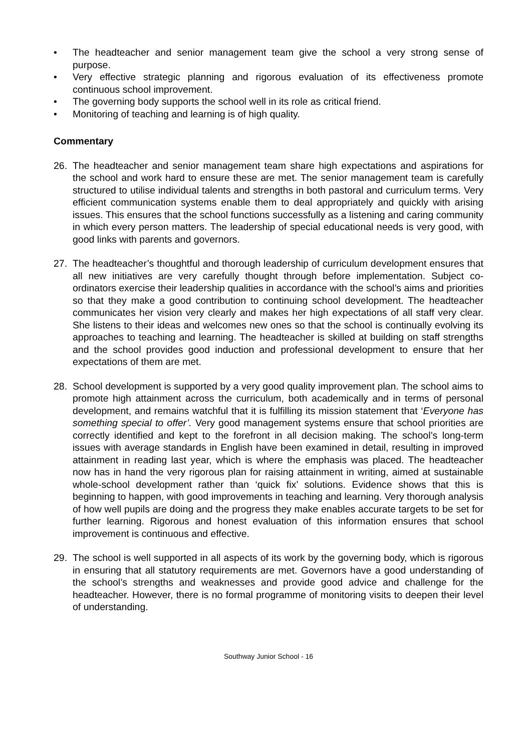• The headteacher and senior management team give the school a very strong sense of purpose.
• Very effective strategic planning and rigorous evaluation of its effectiveness promote continuous school improvement.
• The governing body supports the school well in its role as critical friend.
• Monitoring of teaching and learning is of high quality.
Commentary
26. The headteacher and senior management team share high expectations and aspirations for the school and work hard to ensure these are met. The senior management team is carefully structured to utilise individual talents and strengths in both pastoral and curriculum terms. Very efficient communication systems enable them to deal appropriately and quickly with arising issues. This ensures that the school functions successfully as a listening and caring community in which every person matters. The leadership of special educational needs is very good, with good links with parents and governors.
27. The headteacher’s thoughtful and thorough leadership of curriculum development ensures that all new initiatives are very carefully thought through before implementation. Subject co-ordinators exercise their leadership qualities in accordance with the school’s aims and priorities so that they make a good contribution to continuing school development. The headteacher communicates her vision very clearly and makes her high expectations of all staff very clear. She listens to their ideas and welcomes new ones so that the school is continually evolving its approaches to teaching and learning. The headteacher is skilled at building on staff strengths and the school provides good induction and professional development to ensure that her expectations of them are met.
28. School development is supported by a very good quality improvement plan. The school aims to promote high attainment across the curriculum, both academically and in terms of personal development, and remains watchful that it is fulfilling its mission statement that ‘Everyone has something special to offer’. Very good management systems ensure that school priorities are correctly identified and kept to the forefront in all decision making. The school’s long-term issues with average standards in English have been examined in detail, resulting in improved attainment in reading last year, which is where the emphasis was placed. The headteacher now has in hand the very rigorous plan for raising attainment in writing, aimed at sustainable whole-school development rather than ‘quick fix’ solutions. Evidence shows that this is beginning to happen, with good improvements in teaching and learning. Very thorough analysis of how well pupils are doing and the progress they make enables accurate targets to be set for further learning. Rigorous and honest evaluation of this information ensures that school improvement is continuous and effective.
29. The school is well supported in all aspects of its work by the governing body, which is rigorous in ensuring that all statutory requirements are met. Governors have a good understanding of the school’s strengths and weaknesses and provide good advice and challenge for the headteacher. However, there is no formal programme of monitoring visits to deepen their level of understanding.
Southway Junior School - 16